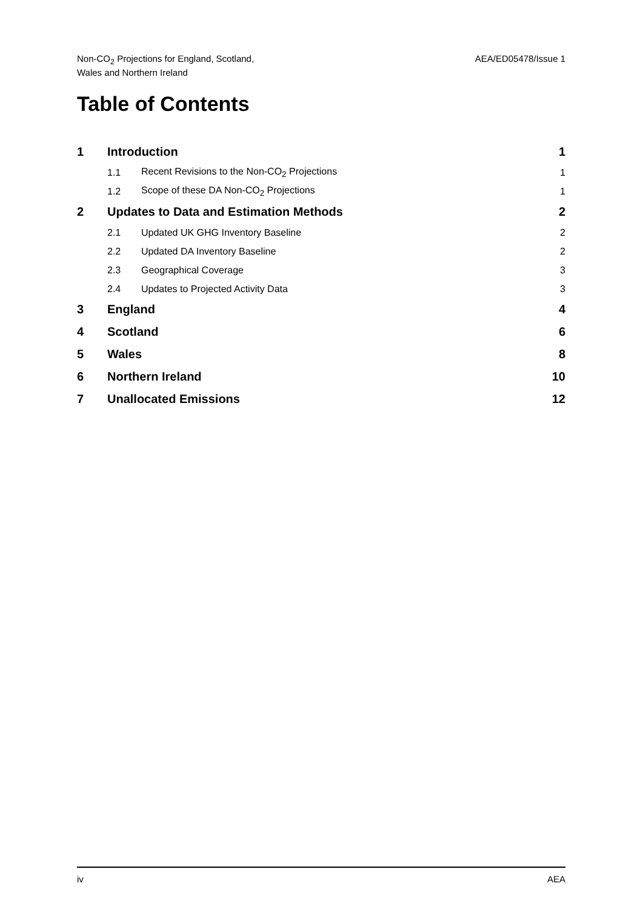Non-CO<sub>2</sub> Projections for England, Scotland,
Wales and Northern Ireland
AEA/ED05478/Issue 1
Table of Contents
1 Introduction 1
1.1 Recent Revisions to the Non-CO<sub>2</sub> Projections 1
1.2 Scope of these DA Non-CO<sub>2</sub> Projections 1
2 Updates to Data and Estimation Methods 2
2.1 Updated UK GHG Inventory Baseline 2
2.2 Updated DA Inventory Baseline 2
2.3 Geographical Coverage 3
2.4 Updates to Projected Activity Data 3
3 England 4
4 Scotland 6
5 Wales 8
6 Northern Ireland 10
7 Unallocated Emissions 12
iv AEA